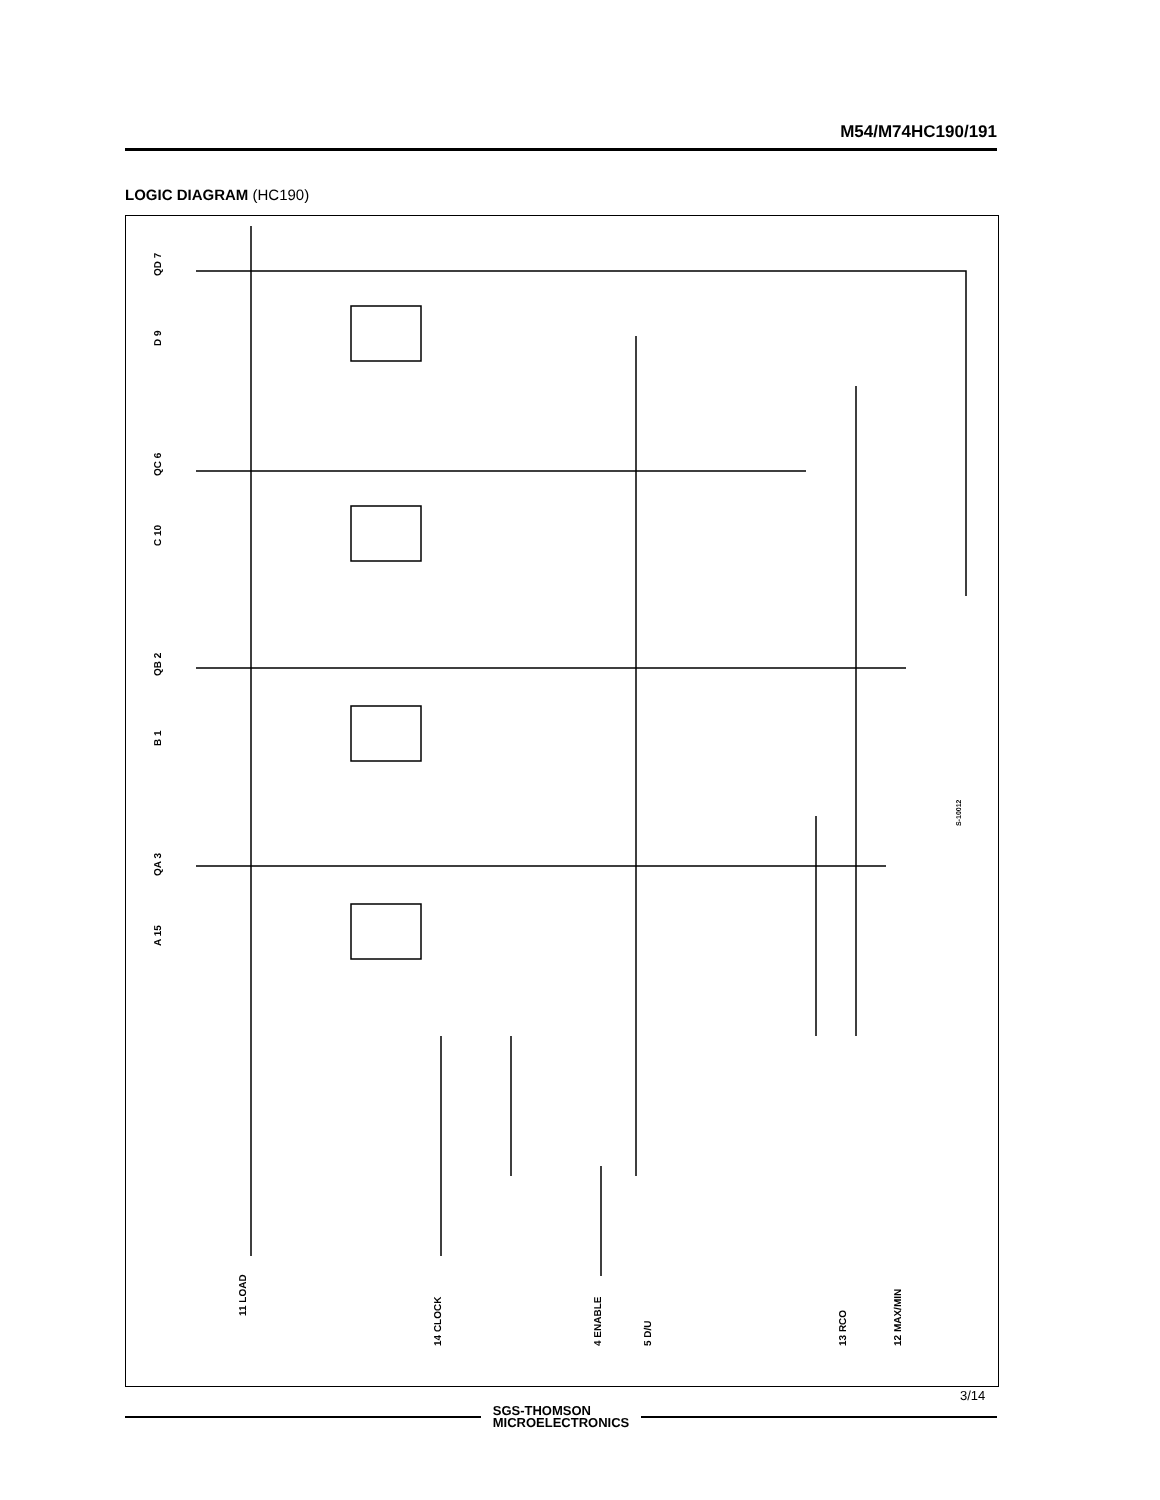M54/M74HC190/191
LOGIC DIAGRAM (HC190)
QD 7
D 9
QC 6
C 10
QB 2
B 1
QA 3
A 15
11 LOAD
14 CLOCK
4 ENABLE
5 D/U
13 RCO
12 MAX/MIN
S-10012
SGS-THOMSON
MICROELECTRONICS
3/14